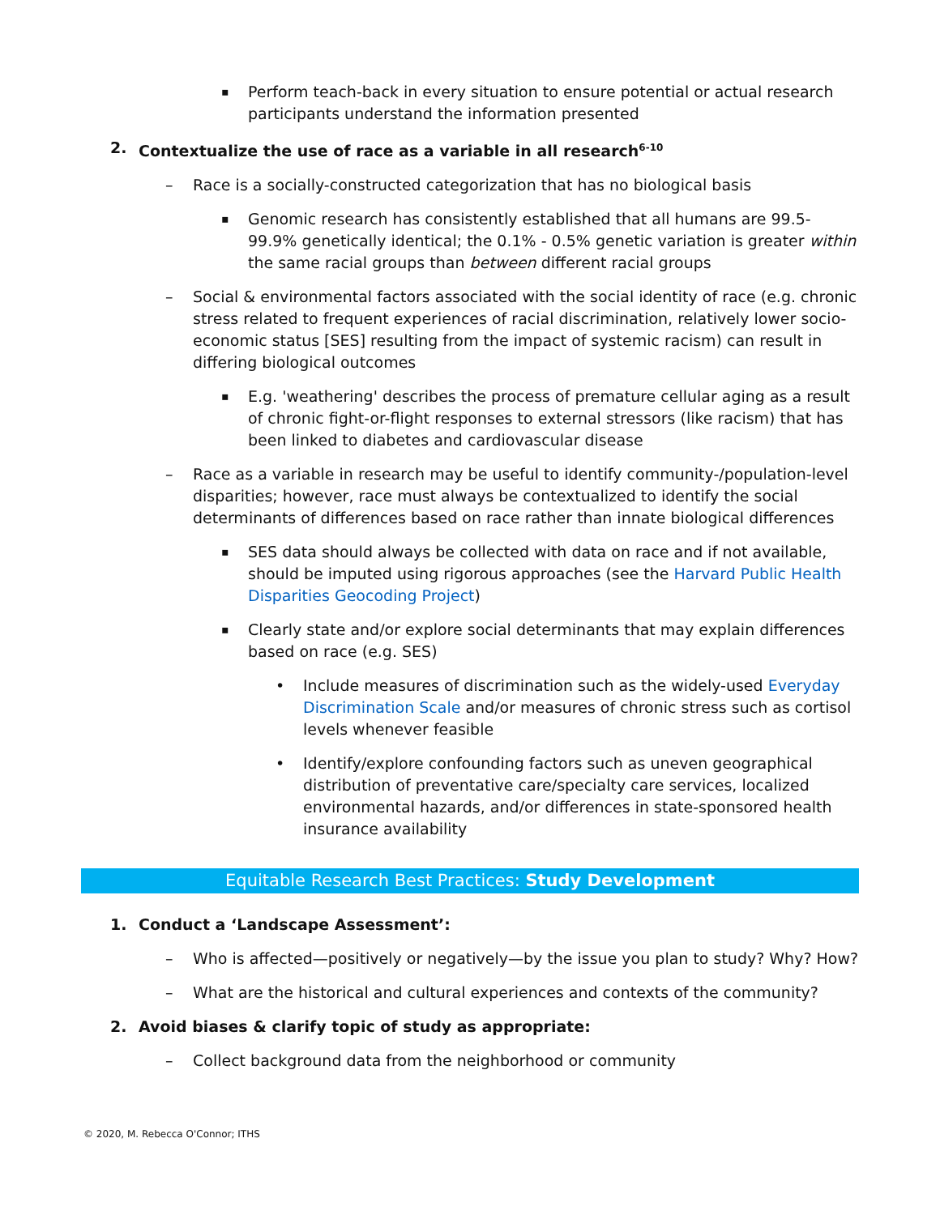▪ Perform teach-back in every situation to ensure potential or actual research participants understand the information presented
2. Contextualize the use of race as a variable in all research<sup>6-10</sup>
– Race is a socially-constructed categorization that has no biological basis
▪ Genomic research has consistently established that all humans are 99.5-99.9% genetically identical; the 0.1% - 0.5% genetic variation is greater within the same racial groups than between different racial groups
– Social & environmental factors associated with the social identity of race (e.g. chronic stress related to frequent experiences of racial discrimination, relatively lower socio-economic status [SES] resulting from the impact of systemic racism) can result in differing biological outcomes
▪ E.g. 'weathering' describes the process of premature cellular aging as a result of chronic fight-or-flight responses to external stressors (like racism) that has been linked to diabetes and cardiovascular disease
– Race as a variable in research may be useful to identify community-/population-level disparities; however, race must always be contextualized to identify the social determinants of differences based on race rather than innate biological differences
▪ SES data should always be collected with data on race and if not available, should be imputed using rigorous approaches (see the Harvard Public Health Disparities Geocoding Project)
▪ Clearly state and/or explore social determinants that may explain differences based on race (e.g. SES)
• Include measures of discrimination such as the widely-used Everyday Discrimination Scale and/or measures of chronic stress such as cortisol levels whenever feasible
• Identify/explore confounding factors such as uneven geographical distribution of preventative care/specialty care services, localized environmental hazards, and/or differences in state-sponsored health insurance availability
Equitable Research Best Practices: Study Development
1. Conduct a ‘Landscape Assessment’:
– Who is affected—positively or negatively—by the issue you plan to study? Why? How?
– What are the historical and cultural experiences and contexts of the community?
2. Avoid biases & clarify topic of study as appropriate:
– Collect background data from the neighborhood or community
© 2020, M. Rebecca O'Connor; ITHS